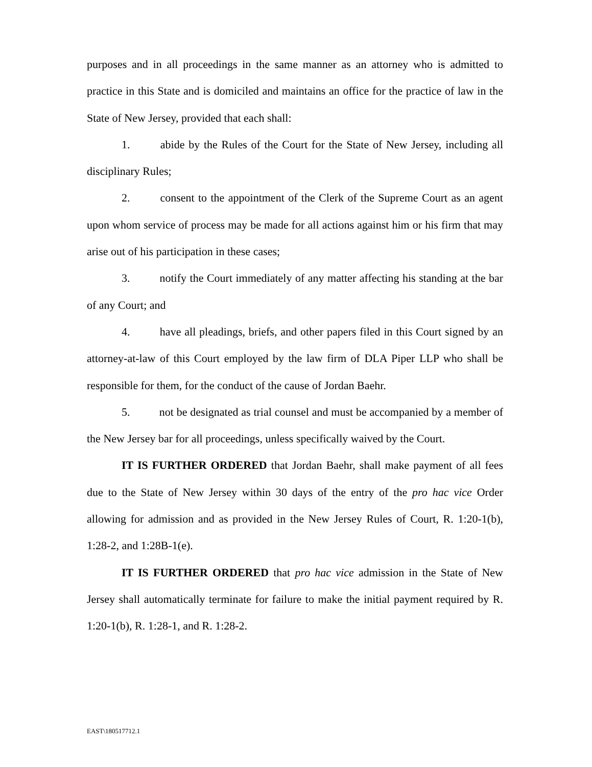purposes and in all proceedings in the same manner as an attorney who is admitted to practice in this State and is domiciled and maintains an office for the practice of law in the State of New Jersey, provided that each shall:
1. abide by the Rules of the Court for the State of New Jersey, including all disciplinary Rules;
2. consent to the appointment of the Clerk of the Supreme Court as an agent upon whom service of process may be made for all actions against him or his firm that may arise out of his participation in these cases;
3. notify the Court immediately of any matter affecting his standing at the bar of any Court; and
4. have all pleadings, briefs, and other papers filed in this Court signed by an attorney-at-law of this Court employed by the law firm of DLA Piper LLP who shall be responsible for them, for the conduct of the cause of Jordan Baehr.
5. not be designated as trial counsel and must be accompanied by a member of the New Jersey bar for all proceedings, unless specifically waived by the Court.
IT IS FURTHER ORDERED that Jordan Baehr, shall make payment of all fees due to the State of New Jersey within 30 days of the entry of the pro hac vice Order allowing for admission and as provided in the New Jersey Rules of Court, R. 1:20-1(b), 1:28-2, and 1:28B-1(e).
IT IS FURTHER ORDERED that pro hac vice admission in the State of New Jersey shall automatically terminate for failure to make the initial payment required by R. 1:20-1(b), R. 1:28-1, and R. 1:28-2.
EAST\180517712.1